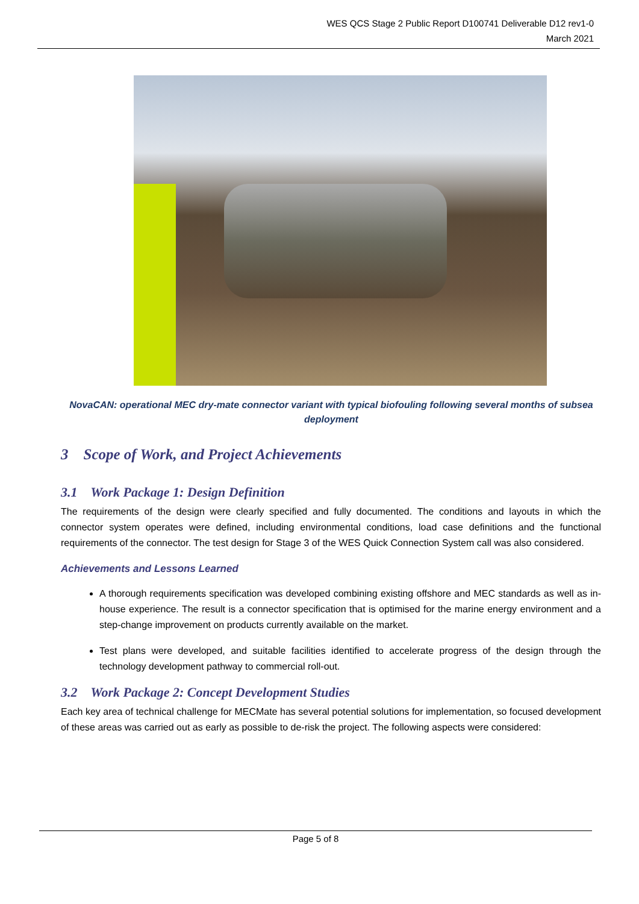WES QCS Stage 2 Public Report D100741 Deliverable D12 rev1-0
March 2021
NovaCAN: operational MEC dry-mate connector variant with typical biofouling following several months of subsea deployment
3 Scope of Work, and Project Achievements
3.1 Work Package 1: Design Definition
The requirements of the design were clearly specified and fully documented. The conditions and layouts in which the connector system operates were defined, including environmental conditions, load case definitions and the functional requirements of the connector. The test design for Stage 3 of the WES Quick Connection System call was also considered.
Achievements and Lessons Learned
A thorough requirements specification was developed combining existing offshore and MEC standards as well as in-house experience. The result is a connector specification that is optimised for the marine energy environment and a step-change improvement on products currently available on the market.
Test plans were developed, and suitable facilities identified to accelerate progress of the design through the technology development pathway to commercial roll-out.
3.2 Work Package 2: Concept Development Studies
Each key area of technical challenge for MECMate has several potential solutions for implementation, so focused development of these areas was carried out as early as possible to de-risk the project. The following aspects were considered:
Page 5 of 8